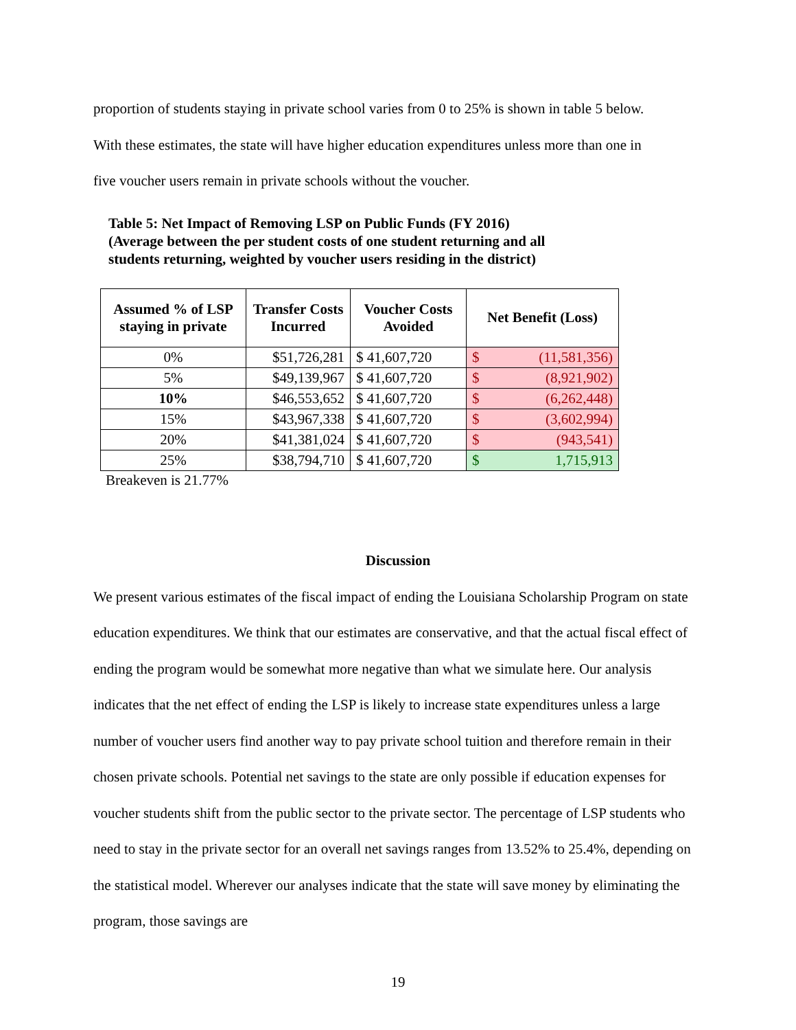proportion of students staying in private school varies from 0 to 25% is shown in table 5 below.
With these estimates, the state will have higher education expenditures unless more than one in
five voucher users remain in private schools without the voucher.
Table 5: Net Impact of Removing LSP on Public Funds (FY 2016)
(Average between the per student costs of one student returning and all
students returning, weighted by voucher users residing in the district)
| Assumed % of LSP staying in private | Transfer Costs Incurred | Voucher Costs Avoided | Net Benefit (Loss) | |
| --- | --- | --- | --- | --- |
| 0% | $51,726,281 | $ 41,607,720 | $ | (11,581,356) |
| 5% | $49,139,967 | $ 41,607,720 | $ | (8,921,902) |
| 10% | $46,553,652 | $ 41,607,720 | $ | (6,262,448) |
| 15% | $43,967,338 | $ 41,607,720 | $ | (3,602,994) |
| 20% | $41,381,024 | $ 41,607,720 | $ | (943,541) |
| 25% | $38,794,710 | $ 41,607,720 | $ | 1,715,913 |
Breakeven is 21.77%
Discussion
We present various estimates of the fiscal impact of ending the Louisiana Scholarship Program on state education expenditures. We think that our estimates are conservative, and that the actual fiscal effect of ending the program would be somewhat more negative than what we simulate here. Our analysis indicates that the net effect of ending the LSP is likely to increase state expenditures unless a large number of voucher users find another way to pay private school tuition and therefore remain in their chosen private schools. Potential net savings to the state are only possible if education expenses for voucher students shift from the public sector to the private sector. The percentage of LSP students who need to stay in the private sector for an overall net savings ranges from 13.52% to 25.4%, depending on the statistical model. Wherever our analyses indicate that the state will save money by eliminating the program, those savings are
19